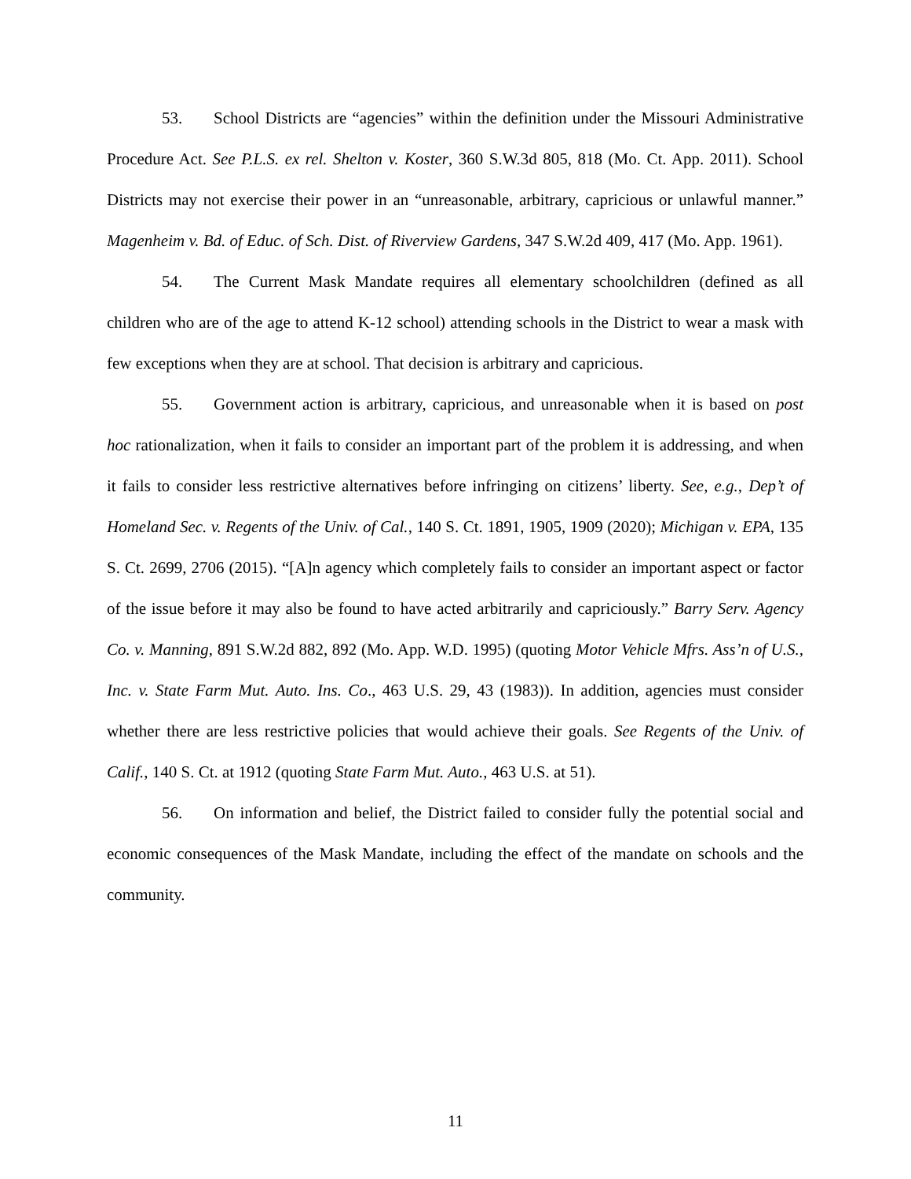53. School Districts are “agencies” within the definition under the Missouri Administrative Procedure Act. See P.L.S. ex rel. Shelton v. Koster, 360 S.W.3d 805, 818 (Mo. Ct. App. 2011). School Districts may not exercise their power in an “unreasonable, arbitrary, capricious or unlawful manner.” Magenheim v. Bd. of Educ. of Sch. Dist. of Riverview Gardens, 347 S.W.2d 409, 417 (Mo. App. 1961).
54. The Current Mask Mandate requires all elementary schoolchildren (defined as all children who are of the age to attend K-12 school) attending schools in the District to wear a mask with few exceptions when they are at school. That decision is arbitrary and capricious.
55. Government action is arbitrary, capricious, and unreasonable when it is based on post hoc rationalization, when it fails to consider an important part of the problem it is addressing, and when it fails to consider less restrictive alternatives before infringing on citizens’ liberty. See, e.g., Dep’t of Homeland Sec. v. Regents of the Univ. of Cal., 140 S. Ct. 1891, 1905, 1909 (2020); Michigan v. EPA, 135 S. Ct. 2699, 2706 (2015). “[A]n agency which completely fails to consider an important aspect or factor of the issue before it may also be found to have acted arbitrarily and capriciously.” Barry Serv. Agency Co. v. Manning, 891 S.W.2d 882, 892 (Mo. App. W.D. 1995) (quoting Motor Vehicle Mfrs. Ass’n of U.S., Inc. v. State Farm Mut. Auto. Ins. Co., 463 U.S. 29, 43 (1983)). In addition, agencies must consider whether there are less restrictive policies that would achieve their goals. See Regents of the Univ. of Calif., 140 S. Ct. at 1912 (quoting State Farm Mut. Auto., 463 U.S. at 51).
56. On information and belief, the District failed to consider fully the potential social and economic consequences of the Mask Mandate, including the effect of the mandate on schools and the community.
11